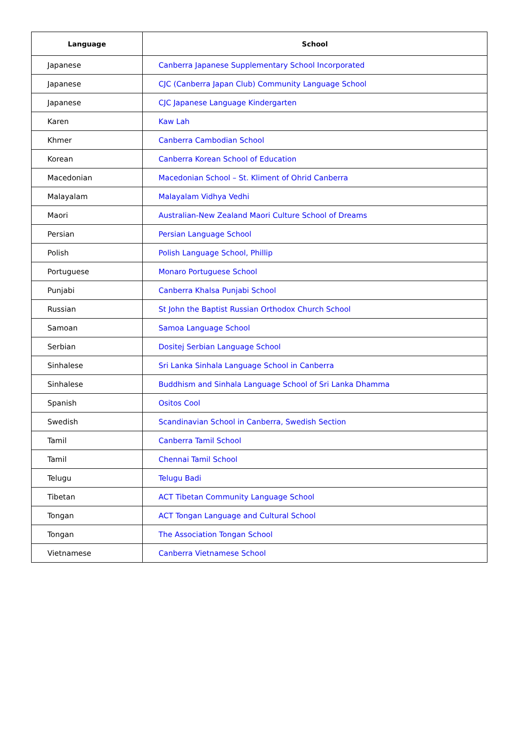| Language | School |
| --- | --- |
| Japanese | Canberra Japanese Supplementary School Incorporated |
| Japanese | CJC (Canberra Japan Club) Community Language School |
| Japanese | CJC Japanese Language Kindergarten |
| Karen | Kaw Lah |
| Khmer | Canberra Cambodian School |
| Korean | Canberra Korean School of Education |
| Macedonian | Macedonian School – St. Kliment of Ohrid Canberra |
| Malayalam | Malayalam Vidhya Vedhi |
| Maori | Australian-New Zealand Maori Culture School of Dreams |
| Persian | Persian Language School |
| Polish | Polish Language School, Phillip |
| Portuguese | Monaro Portuguese School |
| Punjabi | Canberra Khalsa Punjabi School |
| Russian | St John the Baptist Russian Orthodox Church School |
| Samoan | Samoa Language School |
| Serbian | Dositej Serbian Language School |
| Sinhalese | Sri Lanka Sinhala Language School in Canberra |
| Sinhalese | Buddhism and Sinhala Language School of Sri Lanka Dhamma |
| Spanish | Ositos Cool |
| Swedish | Scandinavian School in Canberra, Swedish Section |
| Tamil | Canberra Tamil School |
| Tamil | Chennai Tamil School |
| Telugu | Telugu Badi |
| Tibetan | ACT Tibetan Community Language School |
| Tongan | ACT Tongan Language and Cultural School |
| Tongan | The Association Tongan School |
| Vietnamese | Canberra Vietnamese School |